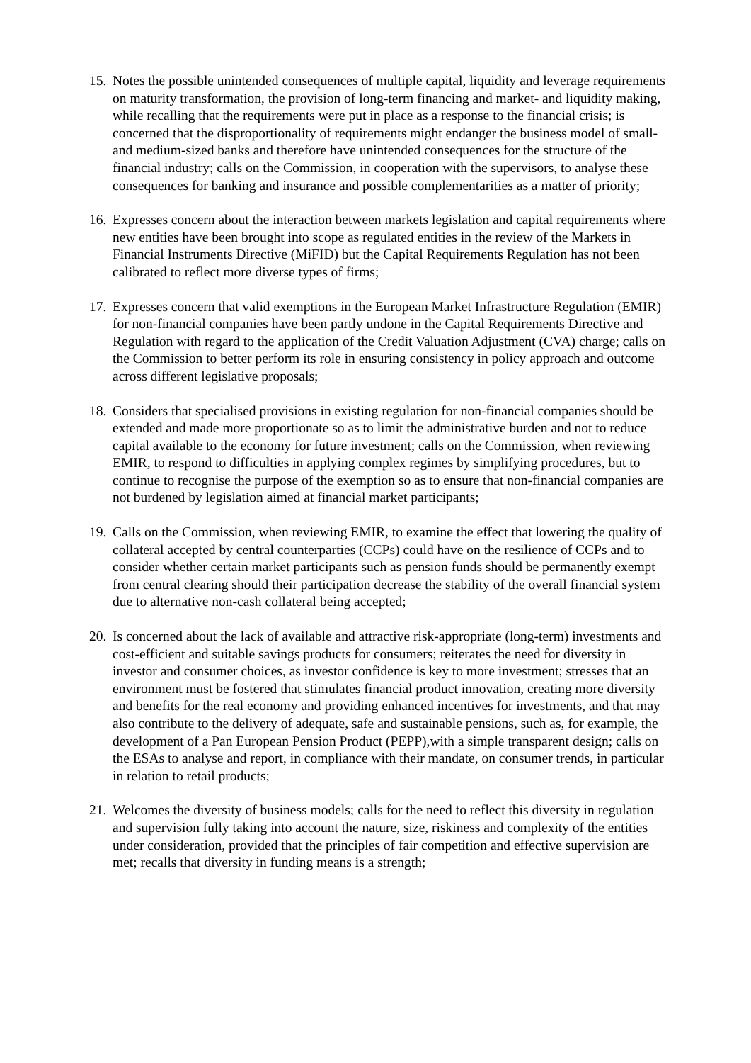15.
Notes the possible unintended consequences of multiple capital, liquidity and leverage requirements on maturity transformation, the provision of long-term financing and market- and liquidity making, while recalling that the requirements were put in place as a response to the financial crisis; is concerned that the disproportionality of requirements might endanger the business model of small- and medium-sized banks and therefore have unintended consequences for the structure of the financial industry; calls on the Commission, in cooperation with the supervisors, to analyse these consequences for banking and insurance and possible complementarities as a matter of priority;
16.
Expresses concern about the interaction between markets legislation and capital requirements where new entities have been brought into scope as regulated entities in the review of the Markets in Financial Instruments Directive (MiFID) but the Capital Requirements Regulation has not been calibrated to reflect more diverse types of firms;
17.
Expresses concern that valid exemptions in the European Market Infrastructure Regulation (EMIR) for non-financial companies have been partly undone in the Capital Requirements Directive and Regulation with regard to the application of the Credit Valuation Adjustment (CVA) charge; calls on the Commission to better perform its role in ensuring consistency in policy approach and outcome across different legislative proposals;
18.
Considers that specialised provisions in existing regulation for non-financial companies should be extended and made more proportionate so as to limit the administrative burden and not to reduce capital available to the economy for future investment; calls on the Commission, when reviewing EMIR, to respond to difficulties in applying complex regimes by simplifying procedures, but to continue to recognise the purpose of the exemption so as to ensure that non-financial companies are not burdened by legislation aimed at financial market participants;
19.
Calls on the Commission, when reviewing EMIR, to examine the effect that lowering the quality of collateral accepted by central counterparties (CCPs) could have on the resilience of CCPs and to consider whether certain market participants such as pension funds should be permanently exempt from central clearing should their participation decrease the stability of the overall financial system due to alternative non-cash collateral being accepted;
20.
Is concerned about the lack of available and attractive risk-appropriate (long-term) investments and cost-efficient and suitable savings products for consumers; reiterates the need for diversity in investor and consumer choices, as investor confidence is key to more investment; stresses that an environment must be fostered that stimulates financial product innovation, creating more diversity and benefits for the real economy and providing enhanced incentives for investments, and that may also contribute to the delivery of adequate, safe and sustainable pensions, such as, for example, the development of a Pan European Pension Product (PEPP),with a simple transparent design; calls on the ESAs to analyse and report, in compliance with their mandate, on consumer trends, in particular in relation to retail products;
21.
Welcomes the diversity of business models; calls for the need to reflect this diversity in regulation and supervision fully taking into account the nature, size, riskiness and complexity of the entities under consideration, provided that the principles of fair competition and effective supervision are met; recalls that diversity in funding means is a strength;